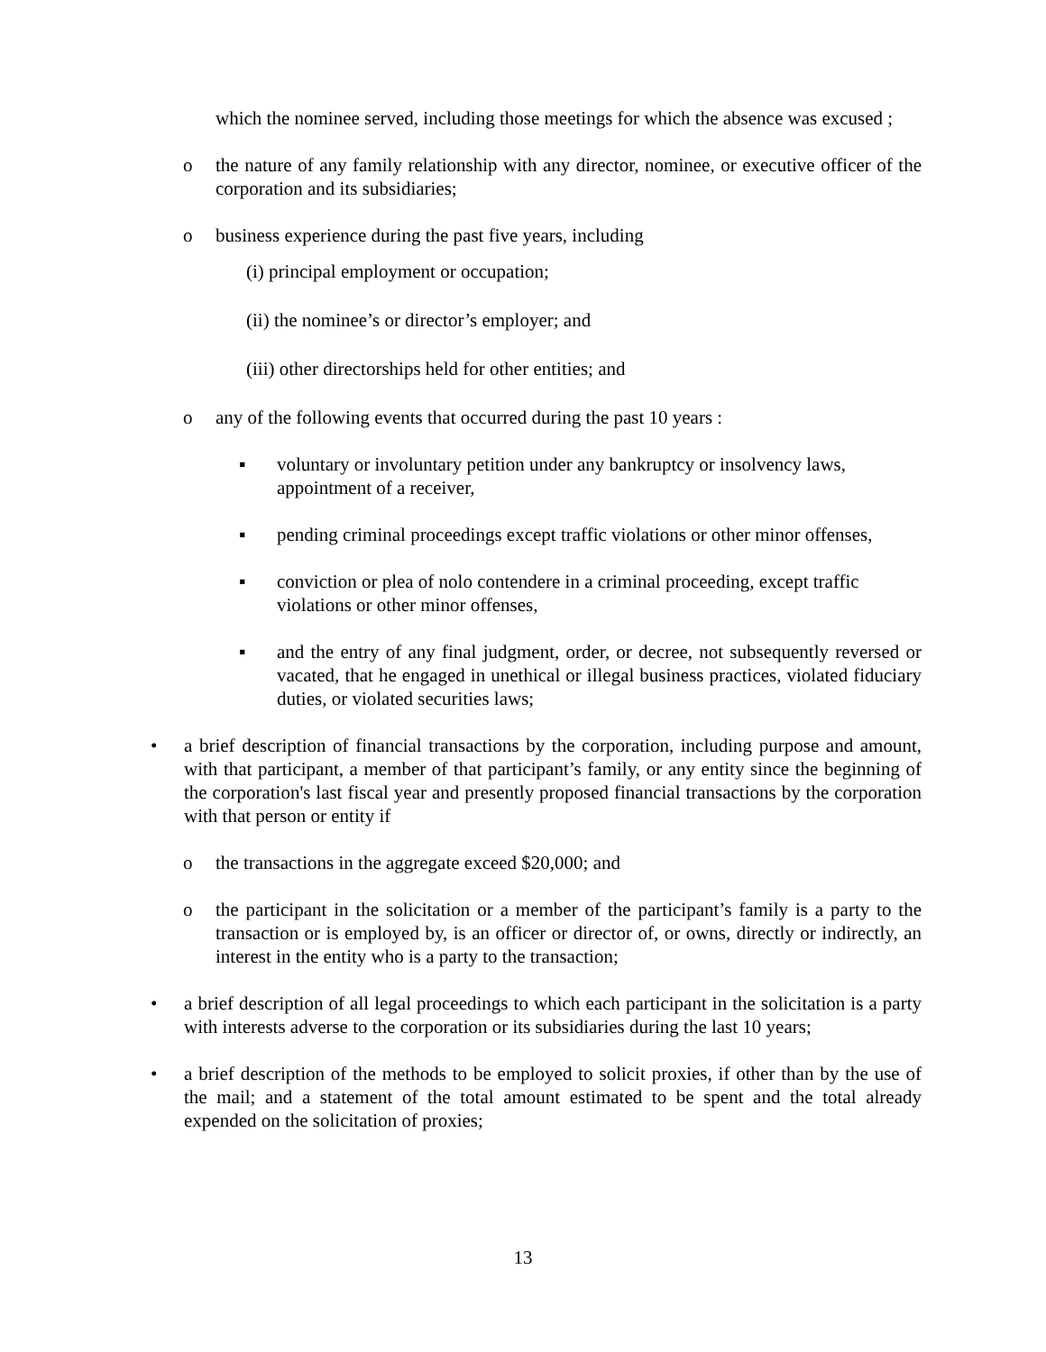which the nominee served, including those meetings for which the absence was excused ;
o the nature of any family relationship with any director, nominee, or executive officer of the corporation and its subsidiaries;
o business experience during the past five years, including
(i) principal employment or occupation;
(ii) the nominee’s or director’s employer; and
(iii) other directorships held for other entities; and
o any of the following events that occurred during the past 10 years :
▪ voluntary or involuntary petition under any bankruptcy or insolvency laws, appointment of a receiver,
▪ pending criminal proceedings except traffic violations or other minor offenses,
▪ conviction or plea of nolo contendere in a criminal proceeding, except traffic violations or other minor offenses,
▪ and the entry of any final judgment, order, or decree, not subsequently reversed or vacated, that he engaged in unethical or illegal business practices, violated fiduciary duties, or violated securities laws;
• a brief description of financial transactions by the corporation, including purpose and amount, with that participant, a member of that participant’s family, or any entity since the beginning of the corporation's last fiscal year and presently proposed financial transactions by the corporation with that person or entity if
o the transactions in the aggregate exceed $20,000; and
o the participant in the solicitation or a member of the participant’s family is a party to the transaction or is employed by, is an officer or director of, or owns, directly or indirectly, an interest in the entity who is a party to the transaction;
• a brief description of all legal proceedings to which each participant in the solicitation is a party with interests adverse to the corporation or its subsidiaries during the last 10 years;
• a brief description of the methods to be employed to solicit proxies, if other than by the use of the mail; and a statement of the total amount estimated to be spent and the total already expended on the solicitation of proxies;
13